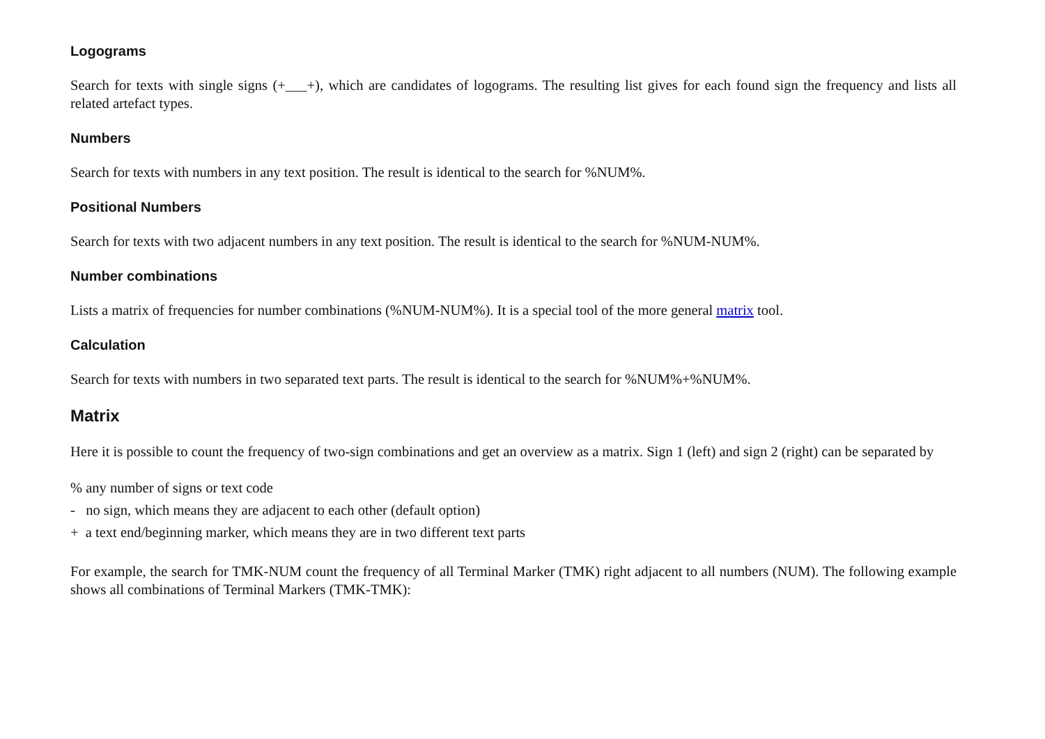Logograms
Search for texts with single signs (+___+), which are candidates of logograms. The resulting list gives for each found sign the frequency and lists all related artefact types.
Numbers
Search for texts with numbers in any text position. The result is identical to the search for %NUM%.
Positional Numbers
Search for texts with two adjacent numbers in any text position. The result is identical to the search for %NUM-NUM%.
Number combinations
Lists a matrix of frequencies for number combinations (%NUM-NUM%). It is a special tool of the more general matrix tool.
Calculation
Search for texts with numbers in two separated text parts. The result is identical to the search for %NUM%+%NUM%.
Matrix
Here it is possible to count the frequency of two-sign combinations and get an overview as a matrix. Sign 1 (left) and sign 2 (right) can be separated by
% any number of signs or text code
- no sign, which means they are adjacent to each other (default option)
+ a text end/beginning marker, which means they are in two different text parts
For example, the search for TMK-NUM count the frequency of all Terminal Marker (TMK) right adjacent to all numbers (NUM). The following example shows all combinations of Terminal Markers (TMK-TMK):